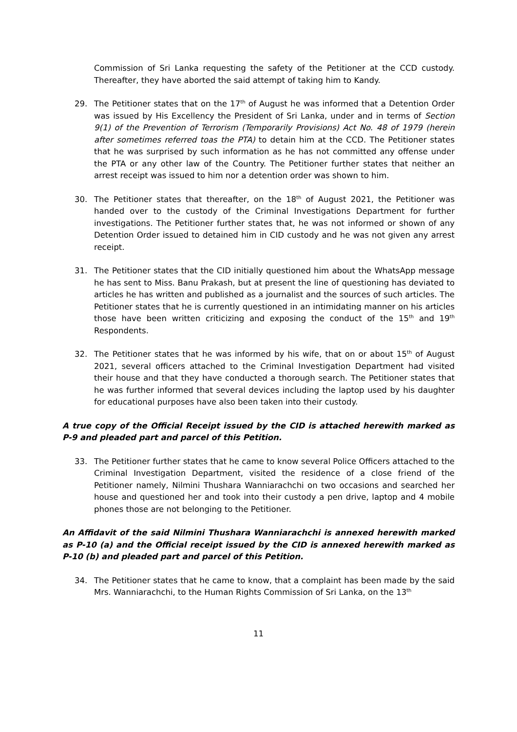Commission of Sri Lanka requesting the safety of the Petitioner at the CCD custody. Thereafter, they have aborted the said attempt of taking him to Kandy.
29. The Petitioner states that on the 17<sup>th</sup> of August he was informed that a Detention Order was issued by His Excellency the President of Sri Lanka, under and in terms of Section 9(1) of the Prevention of Terrorism (Temporarily Provisions) Act No. 48 of 1979 (herein after sometimes referred toas the PTA) to detain him at the CCD. The Petitioner states that he was surprised by such information as he has not committed any offense under the PTA or any other law of the Country. The Petitioner further states that neither an arrest receipt was issued to him nor a detention order was shown to him.
30. The Petitioner states that thereafter, on the 18<sup>th</sup> of August 2021, the Petitioner was handed over to the custody of the Criminal Investigations Department for further investigations. The Petitioner further states that, he was not informed or shown of any Detention Order issued to detained him in CID custody and he was not given any arrest receipt.
31. The Petitioner states that the CID initially questioned him about the WhatsApp message he has sent to Miss. Banu Prakash, but at present the line of questioning has deviated to articles he has written and published as a journalist and the sources of such articles. The Petitioner states that he is currently questioned in an intimidating manner on his articles those have been written criticizing and exposing the conduct of the 15<sup>th</sup> and 19<sup>th</sup> Respondents.
32. The Petitioner states that he was informed by his wife, that on or about 15<sup>th</sup> of August 2021, several officers attached to the Criminal Investigation Department had visited their house and that they have conducted a thorough search. The Petitioner states that he was further informed that several devices including the laptop used by his daughter for educational purposes have also been taken into their custody.
A true copy of the Official Receipt issued by the CID is attached herewith marked as P-9 and pleaded part and parcel of this Petition.
33. The Petitioner further states that he came to know several Police Officers attached to the Criminal Investigation Department, visited the residence of a close friend of the Petitioner namely, Nilmini Thushara Wanniarachchi on two occasions and searched her house and questioned her and took into their custody a pen drive, laptop and 4 mobile phones those are not belonging to the Petitioner.
An Affidavit of the said Nilmini Thushara Wanniarachchi is annexed herewith marked as P-10 (a) and the Official receipt issued by the CID is annexed herewith marked as P-10 (b) and pleaded part and parcel of this Petition.
34. The Petitioner states that he came to know, that a complaint has been made by the said Mrs. Wanniarachchi, to the Human Rights Commission of Sri Lanka, on the 13<sup>th</sup>
11